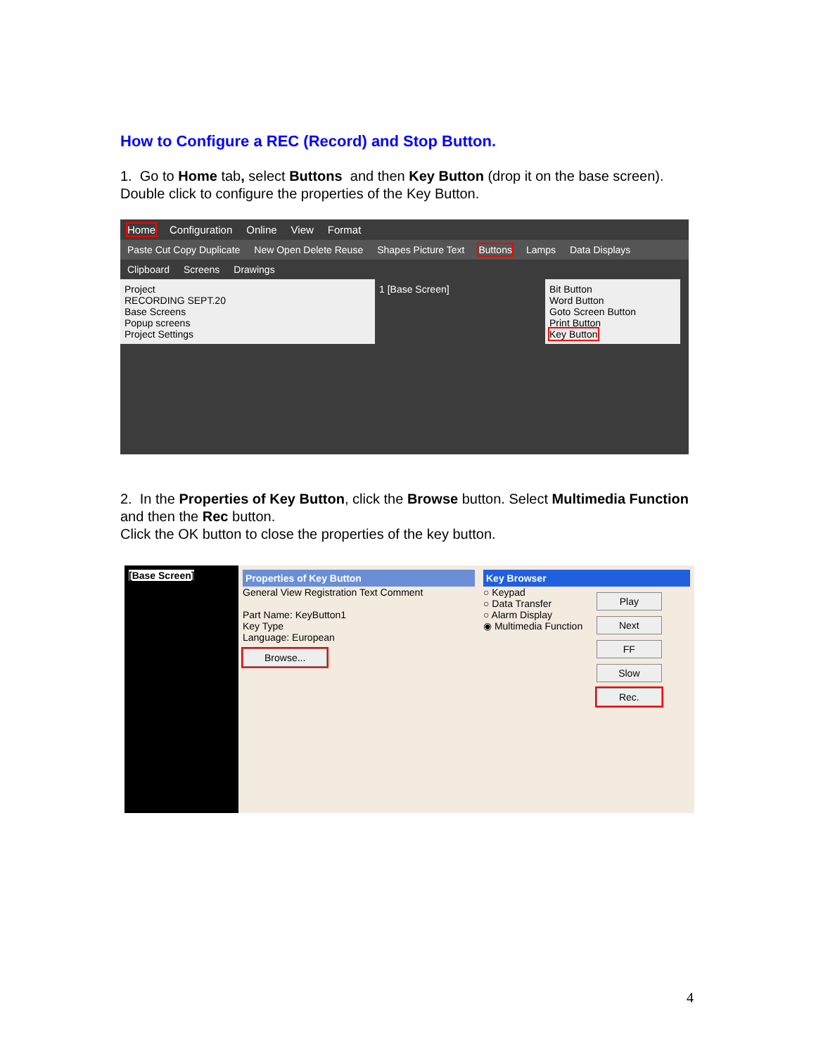How to Configure a REC (Record) and Stop Button.
1. Go to Home tab, select Buttons and then Key Button (drop it on the base screen). Double click to configure the properties of the Key Button.
Home Configuration Online View Format
Paste Cut Copy Duplicate New Open Delete Reuse Shapes Picture Text Buttons Lamps Data Displays
Clipboard Screens Drawings
Project
RECORDING SEPT.20
Base Screens
Popup screens
Project Settings
1 [Base Screen] Bit Button
Word Button
Goto Screen Button
Print Button
Key Button
2. In the Properties of Key Button, click the Browse button. Select Multimedia Function and then the Rec button.
Click the OK button to close the properties of the key button.
[Base Screen]
Properties of Key Button
General View Registration Text Comment
Part Name: KeyButton1
Key Type
Language: European
Browse...
Key Browser
○ Keypad
○ Data Transfer
○ Alarm Display
◉ Multimedia Function
Play
Next
FF
Slow
Rec.
4